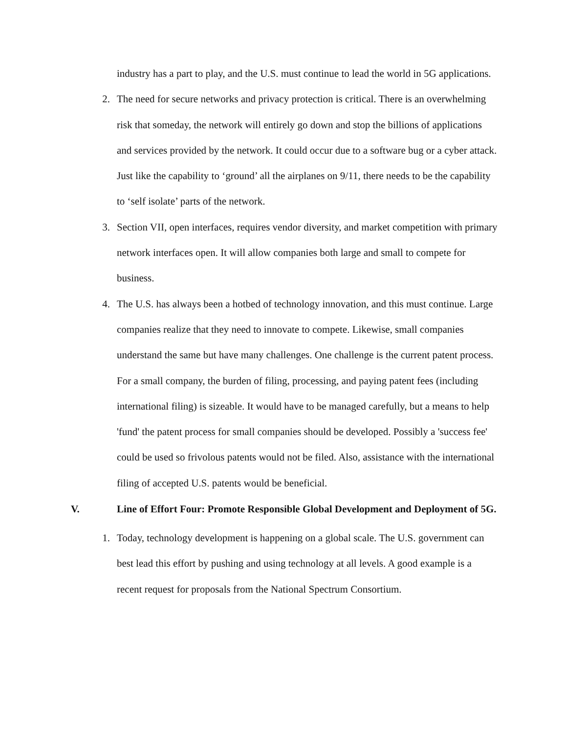industry has a part to play, and the U.S. must continue to lead the world in 5G applications.
2. The need for secure networks and privacy protection is critical. There is an overwhelming risk that someday, the network will entirely go down and stop the billions of applications and services provided by the network. It could occur due to a software bug or a cyber attack. Just like the capability to ‘ground’ all the airplanes on 9/11, there needs to be the capability to ‘self isolate’ parts of the network.
3. Section VII, open interfaces, requires vendor diversity, and market competition with primary network interfaces open. It will allow companies both large and small to compete for business.
4. The U.S. has always been a hotbed of technology innovation, and this must continue. Large companies realize that they need to innovate to compete. Likewise, small companies understand the same but have many challenges. One challenge is the current patent process. For a small company, the burden of filing, processing, and paying patent fees (including international filing) is sizeable. It would have to be managed carefully, but a means to help 'fund' the patent process for small companies should be developed. Possibly a 'success fee' could be used so frivolous patents would not be filed. Also, assistance with the international filing of accepted U.S. patents would be beneficial.
V. Line of Effort Four: Promote Responsible Global Development and Deployment of 5G.
1. Today, technology development is happening on a global scale. The U.S. government can best lead this effort by pushing and using technology at all levels. A good example is a recent request for proposals from the National Spectrum Consortium.